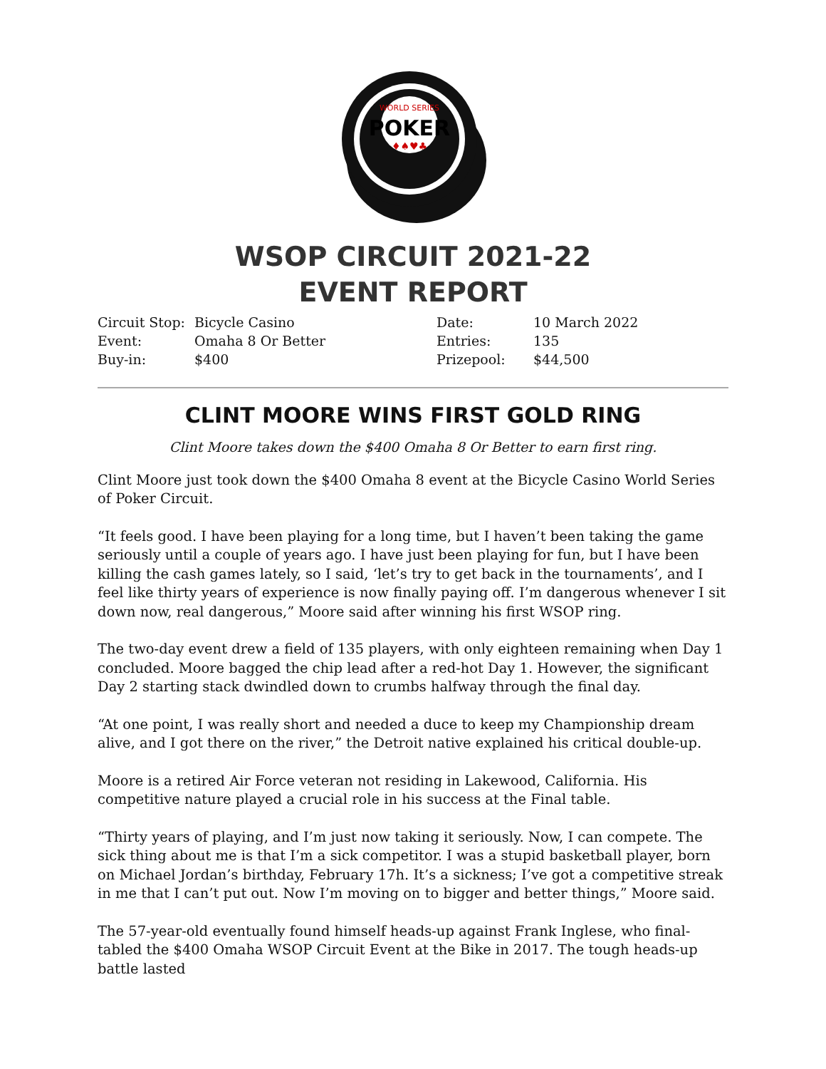WORLD SERIES
POKER
♦♠♥♣
WSOP CIRCUIT 2021-22
EVENT REPORT
| Circuit Stop: | Bicycle Casino | Date: | 10 March 2022 |
| Event: | Omaha 8 Or Better | Entries: | 135 |
| Buy-in: | $400 | Prizepool: | $44,500 |
CLINT MOORE WINS FIRST GOLD RING
Clint Moore takes down the $400 Omaha 8 Or Better to earn first ring.
Clint Moore just took down the $400 Omaha 8 event at the Bicycle Casino World Series of Poker Circuit.
“It feels good. I have been playing for a long time, but I haven’t been taking the game seriously until a couple of years ago. I have just been playing for fun, but I have been killing the cash games lately, so I said, ‘let’s try to get back in the tournaments’, and I feel like thirty years of experience is now finally paying off. I’m dangerous whenever I sit down now, real dangerous,” Moore said after winning his first WSOP ring.
The two-day event drew a field of 135 players, with only eighteen remaining when Day 1 concluded. Moore bagged the chip lead after a red-hot Day 1. However, the significant Day 2 starting stack dwindled down to crumbs halfway through the final day.
“At one point, I was really short and needed a duce to keep my Championship dream alive, and I got there on the river,” the Detroit native explained his critical double-up.
Moore is a retired Air Force veteran not residing in Lakewood, California. His competitive nature played a crucial role in his success at the Final table.
“Thirty years of playing, and I’m just now taking it seriously. Now, I can compete. The sick thing about me is that I’m a sick competitor. I was a stupid basketball player, born on Michael Jordan’s birthday, February 17h. It’s a sickness; I’ve got a competitive streak in me that I can’t put out. Now I’m moving on to bigger and better things,” Moore said.
The 57-year-old eventually found himself heads-up against Frank Inglese, who final-tabled the $400 Omaha WSOP Circuit Event at the Bike in 2017. The tough heads-up battle lasted